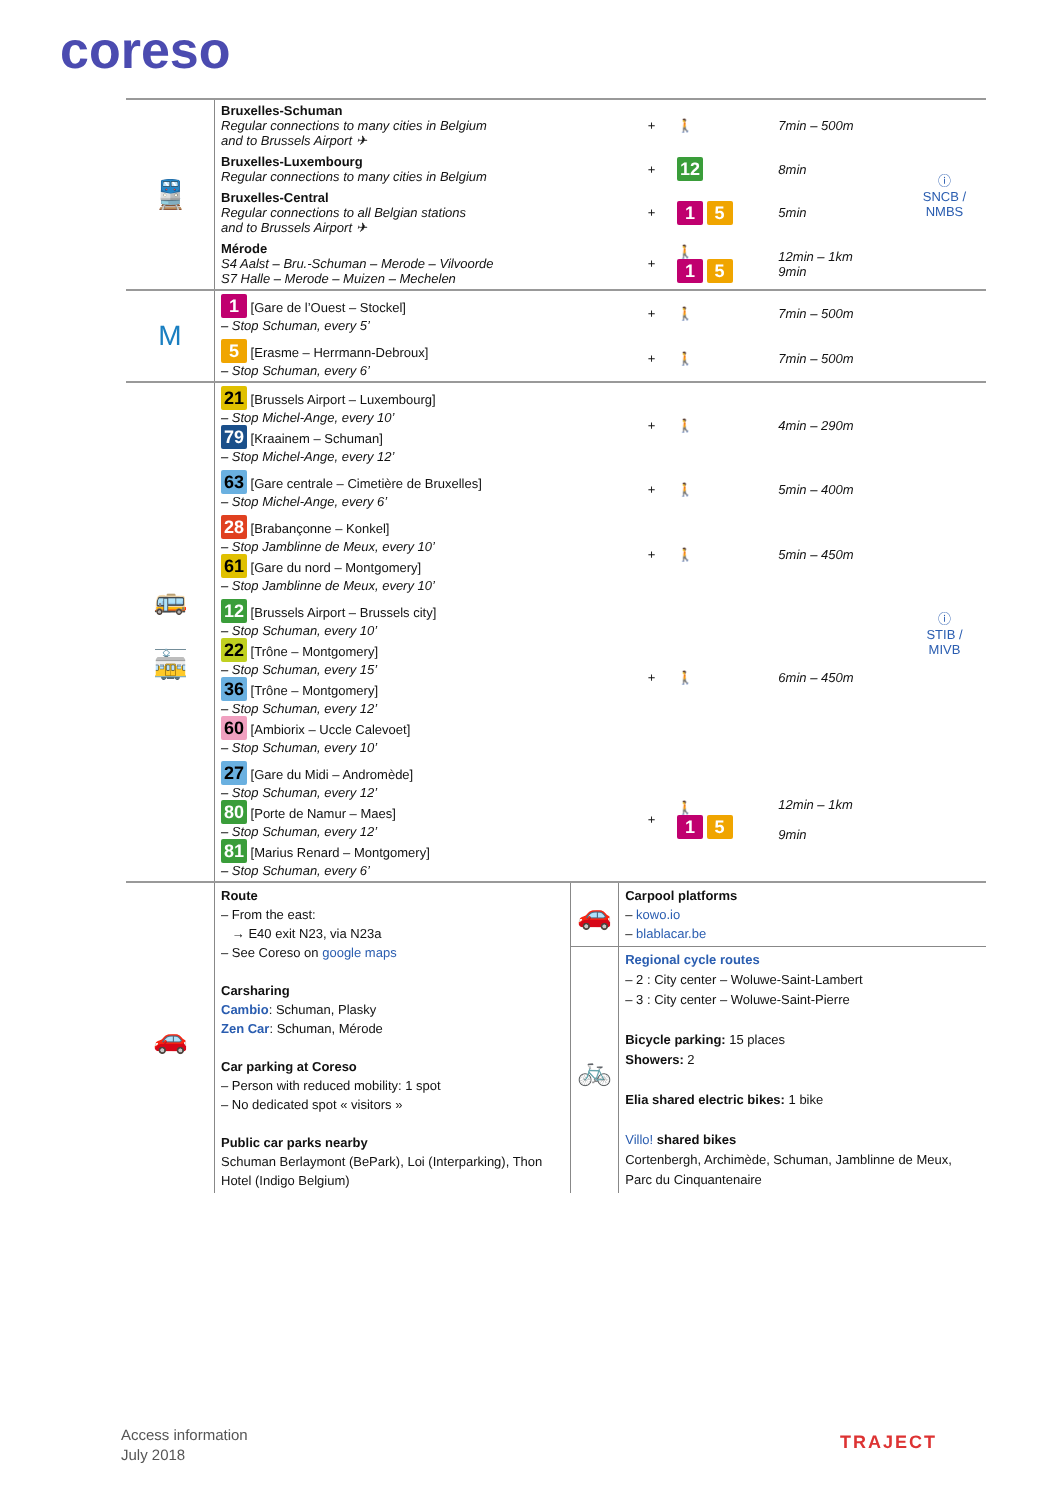coreso
| 🚆 | Bruxelles-Schuman Regular connections to many cities in Belgium and to Brussels Airport ✈ | + | 🚶 | 7min – 500m | ⓘ SNCB / NMBS |
| | Bruxelles-Luxembourg Regular connections to many cities in Belgium | + | 12 | 8min | |
| | Bruxelles-Central Regular connections to all Belgian stations and to Brussels Airport ✈ | + | 1 5 | 5min | |
| | Mérode S4 Aalst – Bru.-Schuman – Merode – Vilvoorde S7 Halle – Merode – Muizen – Mechelen | + | 🚶 1 5 | 12min – 1km 9min | |
| M | 1 [Gare de l’Ouest – Stockel] – Stop Schuman, every 5’ | + | 🚶 | 7min – 500m | |
| | 5 [Erasme – Herrmann-Debroux] – Stop Schuman, every 6’ | + | 🚶 | 7min – 500m | |
| 🚌 🚋 | 21 [Brussels Airport – Luxembourg] – Stop Michel-Ange, every 10’ 79 [Kraainem – Schuman] – Stop Michel-Ange, every 12’ | + | 🚶 | 4min – 290m | ⓘ STIB / MIVB |
| | 63 [Gare centrale – Cimetière de Bruxelles] – Stop Michel-Ange, every 6’ | + | 🚶 | 5min – 400m | |
| | 28 [Brabançonne – Konkel] – Stop Jamblinne de Meux, every 10’ 61 [Gare du nord – Montgomery] – Stop Jamblinne de Meux, every 10’ | + | 🚶 | 5min – 450m | |
| | 12 [Brussels Airport – Brussels city] – Stop Schuman, every 10’ 22 [Trône – Montgomery] – Stop Schuman, every 15’ 36 [Trône – Montgomery] – Stop Schuman, every 12’ 60 [Ambiorix – Uccle Calevoet] – Stop Schuman, every 10’ | + | 🚶 | 6min – 450m | |
| | 27 [Gare du Midi – Andromède] – Stop Schuman, every 12’ 80 [Porte de Namur – Maes] – Stop Schuman, every 12’ 81 [Marius Renard – Montgomery] – Stop Schuman, every 6’ | + | 🚶 1 5 | 12min – 1km 9min | |
| 🚗 | Route – From the east: → E40 exit N23, via N23a – See Coreso on google maps Carsharing Cambio : Schuman, Plasky Zen Car : Schuman, Mérode Car parking at Coreso – Person with reduced mobility: 1 spot – No dedicated spot « visitors » Public car parks nearby Schuman Berlaymont (BePark), Loi (Interparking), Thon Hotel (Indigo Belgium) | 🚗 | Carpool platforms – kowo.io – blablacar.be |
| | | 🚲 | Regional cycle routes – 2 : City center – Woluwe-Saint-Lambert – 3 : City center – Woluwe-Saint-Pierre Bicycle parking: 15 places Showers: 2 Elia shared electric bikes: 1 bike Villo! shared bikes Cortenbergh, Archimède, Schuman, Jamblinne de Meux, Parc du Cinquantenaire |
Access information
July 2018
TRAJECT